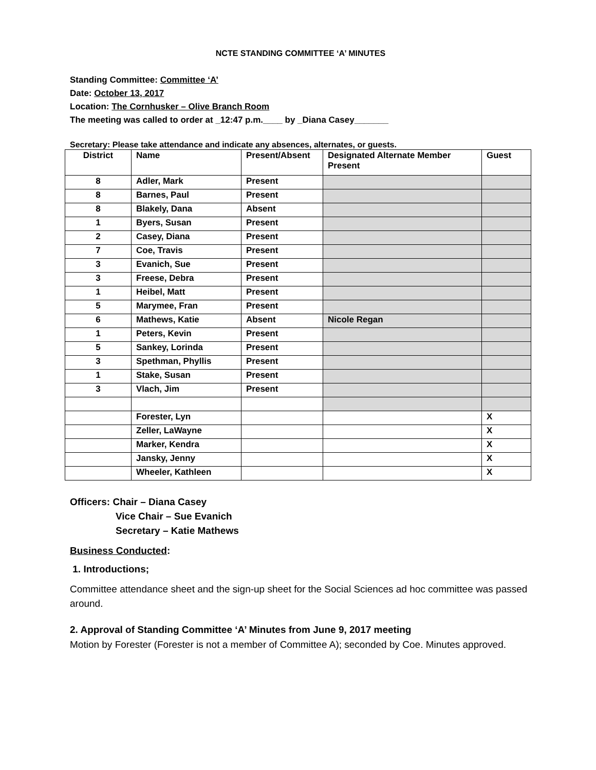NCTE STANDING COMMITTEE ‘A’ MINUTES
Standing Committee: Committee ‘A’
Date: October 13, 2017
Location: The Cornhusker – Olive Branch Room
The meeting was called to order at _12:47 p.m.____ by _Diana Casey_______
Secretary: Please take attendance and indicate any absences, alternates, or guests.
| District | Name | Present/Absent | Designated Alternate Member Present | Guest |
| --- | --- | --- | --- | --- |
| 8 | Adler, Mark | Present | | |
| 8 | Barnes, Paul | Present | | |
| 8 | Blakely, Dana | Absent | | |
| 1 | Byers, Susan | Present | | |
| 2 | Casey, Diana | Present | | |
| 7 | Coe, Travis | Present | | |
| 3 | Evanich, Sue | Present | | |
| 3 | Freese, Debra | Present | | |
| 1 | Heibel, Matt | Present | | |
| 5 | Marymee, Fran | Present | | |
| 6 | Mathews, Katie | Absent | Nicole Regan | |
| 1 | Peters, Kevin | Present | | |
| 5 | Sankey, Lorinda | Present | | |
| 3 | Spethman, Phyllis | Present | | |
| 1 | Stake, Susan | Present | | |
| 3 | Vlach, Jim | Present | | |
| | Forester, Lyn | | | X |
| | Zeller, LaWayne | | | X |
| | Marker, Kendra | | | X |
| | Jansky, Jenny | | | X |
| | Wheeler, Kathleen | | | X |
Officers: Chair – Diana Casey
Vice Chair – Sue Evanich
Secretary – Katie Mathews
Business Conducted:
1. Introductions;
Committee attendance sheet and the sign-up sheet for the Social Sciences ad hoc committee was passed around.
2. Approval of Standing Committee ‘A’ Minutes from June 9, 2017 meeting
Motion by Forester (Forester is not a member of Committee A); seconded by Coe. Minutes approved.